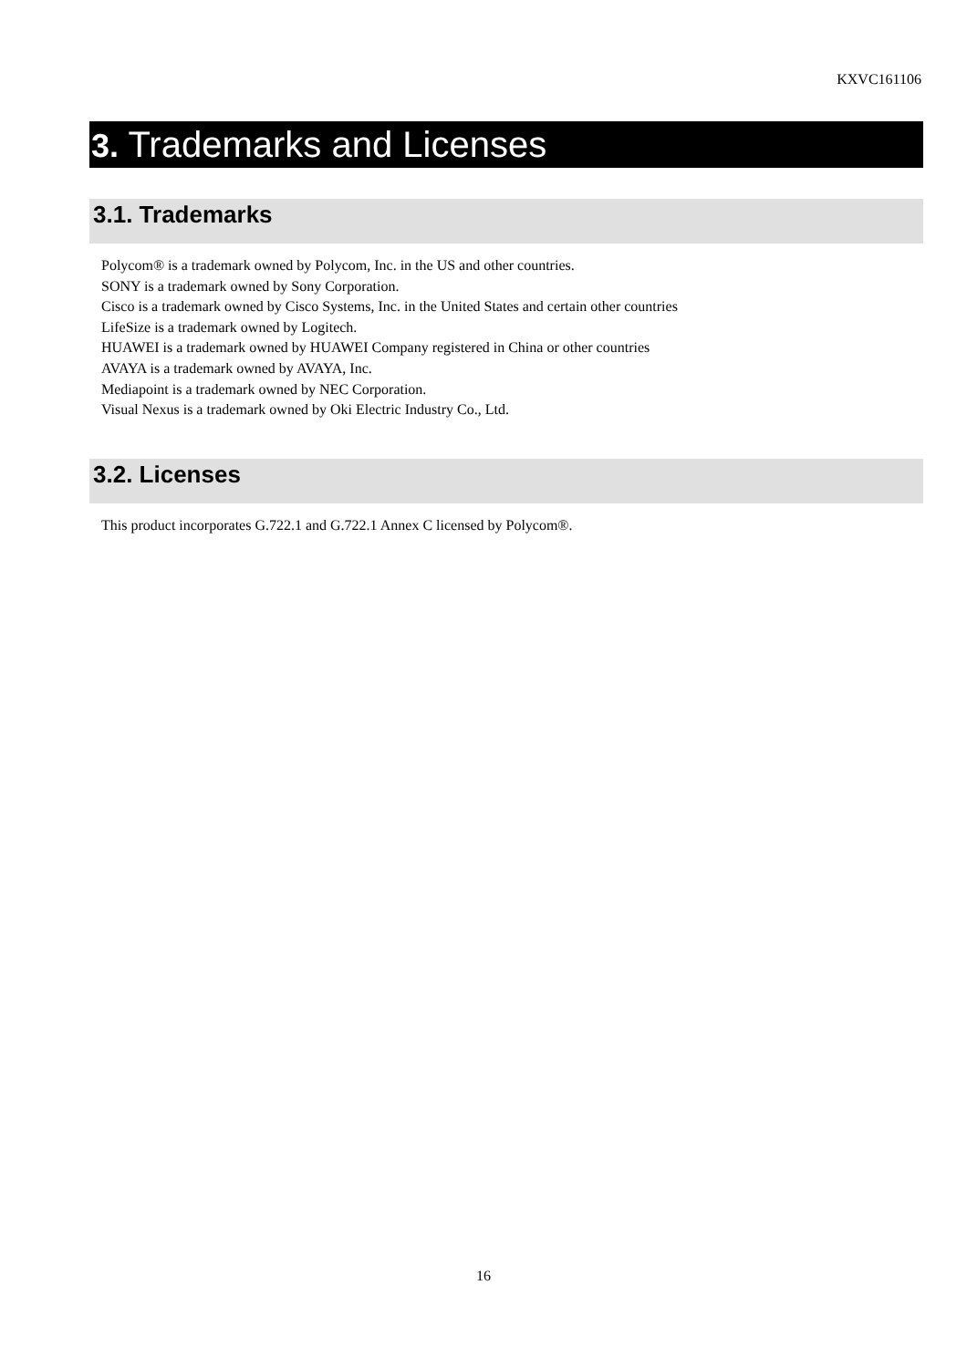KXVC161106
3. Trademarks and Licenses
3.1. Trademarks
Polycom® is a trademark owned by Polycom, Inc. in the US and other countries.
SONY is a trademark owned by Sony Corporation.
Cisco is a trademark owned by Cisco Systems, Inc. in the United States and certain other countries
LifeSize is a trademark owned by Logitech.
HUAWEI is a trademark owned by HUAWEI Company registered in China or other countries
AVAYA is a trademark owned by AVAYA, Inc.
Mediapoint is a trademark owned by NEC Corporation.
Visual Nexus is a trademark owned by Oki Electric Industry Co., Ltd.
3.2. Licenses
This product incorporates G.722.1 and G.722.1 Annex C licensed by Polycom®.
16